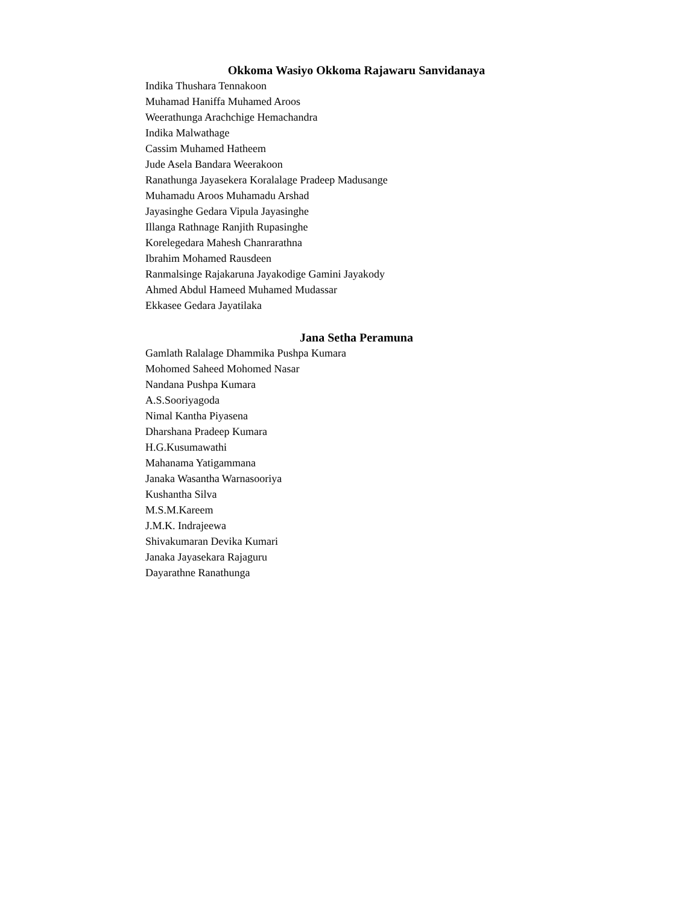Okkoma Wasiyo Okkoma Rajawaru Sanvidanaya
Indika Thushara Tennakoon
Muhamad Haniffa Muhamed Aroos
Weerathunga Arachchige Hemachandra
Indika Malwathage
Cassim Muhamed Hatheem
Jude Asela Bandara Weerakoon
Ranathunga Jayasekera Koralalage Pradeep Madusange
Muhamadu Aroos Muhamadu Arshad
Jayasinghe Gedara Vipula Jayasinghe
Illanga Rathnage Ranjith Rupasinghe
Korelegedara Mahesh Chanrarathna
Ibrahim Mohamed Rausdeen
Ranmalsinge Rajakaruna Jayakodige Gamini Jayakody
Ahmed Abdul Hameed Muhamed Mudassar
Ekkasee Gedara Jayatilaka
Jana Setha Peramuna
Gamlath Ralalage Dhammika Pushpa Kumara
Mohomed Saheed Mohomed Nasar
Nandana Pushpa Kumara
A.S.Sooriyagoda
Nimal Kantha Piyasena
Dharshana Pradeep Kumara
H.G.Kusumawathi
Mahanama Yatigammana
Janaka Wasantha Warnasooriya
Kushantha Silva
M.S.M.Kareem
J.M.K. Indrajeewa
Shivakumaran Devika Kumari
Janaka Jayasekara Rajaguru
Dayarathne Ranathunga